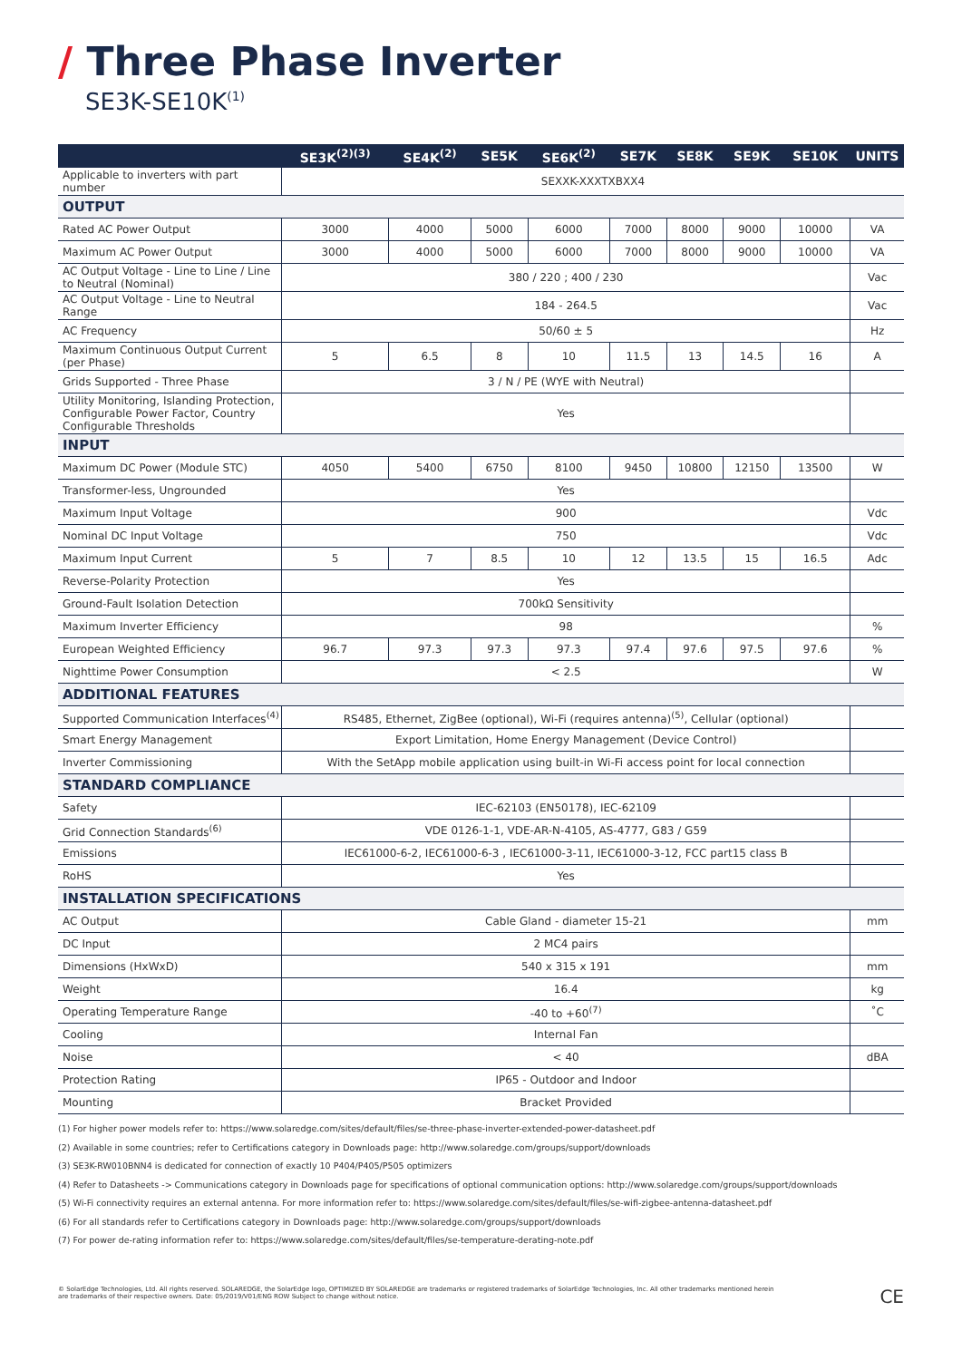/ Three Phase Inverter
SE3K-SE10K<sup>(1)</sup>
| | SE3K<sup>(2)(3)</sup> | SE4K<sup>(2)</sup> | SE5K | SE6K<sup>(2)</sup> | SE7K | SE8K | SE9K | SE10K | UNITS |
| --- | --- | --- | --- | --- | --- | --- | --- | --- | --- |
| Applicable to inverters with part number | SEXXK-XXXTXBXX4 | | | | | | | | |
| OUTPUT | | | | | | | | | |
| Rated AC Power Output | 3000 | 4000 | 5000 | 6000 | 7000 | 8000 | 9000 | 10000 | VA |
| Maximum AC Power Output | 3000 | 4000 | 5000 | 6000 | 7000 | 8000 | 9000 | 10000 | VA |
| AC Output Voltage - Line to Line / Line to Neutral (Nominal) | 380 / 220 ; 400 / 230 | | | | | | | | Vac |
| AC Output Voltage - Line to Neutral Range | 184 - 264.5 | | | | | | | | Vac |
| AC Frequency | 50/60 ± 5 | | | | | | | | Hz |
| Maximum Continuous Output Current (per Phase) | 5 | 6.5 | 8 | 10 | 11.5 | 13 | 14.5 | 16 | A |
| Grids Supported - Three Phase | 3 / N / PE (WYE with Neutral) | | | | | | | | |
| Utility Monitoring, Islanding Protection, Configurable Power Factor, Country Configurable Thresholds | Yes | | | | | | | | |
| INPUT | | | | | | | | | |
| Maximum DC Power (Module STC) | 4050 | 5400 | 6750 | 8100 | 9450 | 10800 | 12150 | 13500 | W |
| Transformer-less, Ungrounded | Yes | | | | | | | | |
| Maximum Input Voltage | 900 | | | | | | | | Vdc |
| Nominal DC Input Voltage | 750 | | | | | | | | Vdc |
| Maximum Input Current | 5 | 7 | 8.5 | 10 | 12 | 13.5 | 15 | 16.5 | Adc |
| Reverse-Polarity Protection | Yes | | | | | | | | |
| Ground-Fault Isolation Detection | 700kΩ Sensitivity | | | | | | | | |
| Maximum Inverter Efficiency | 98 | | | | | | | | % |
| European Weighted Efficiency | 96.7 | 97.3 | 97.3 | 97.3 | 97.4 | 97.6 | 97.5 | 97.6 | % |
| Nighttime Power Consumption | < 2.5 | | | | | | | | W |
| ADDITIONAL FEATURES | | | | | | | | | |
| Supported Communication Interfaces<sup>(4)</sup> | RS485, Ethernet, ZigBee (optional), Wi-Fi (requires antenna)<sup>(5)</sup>, Cellular (optional) | | | | | | | | |
| Smart Energy Management | Export Limitation, Home Energy Management (Device Control) | | | | | | | | |
| Inverter Commissioning | With the SetApp mobile application using built-in Wi-Fi access point for local connection | | | | | | | | |
| STANDARD COMPLIANCE | | | | | | | | | |
| Safety | IEC-62103 (EN50178), IEC-62109 | | | | | | | | |
| Grid Connection Standards<sup>(6)</sup> | VDE 0126-1-1, VDE-AR-N-4105, AS-4777, G83 / G59 | | | | | | | | |
| Emissions | IEC61000-6-2, IEC61000-6-3 , IEC61000-3-11, IEC61000-3-12, FCC part15 class B | | | | | | | | |
| RoHS | Yes | | | | | | | | |
| INSTALLATION SPECIFICATIONS | | | | | | | | | |
| AC Output | Cable Gland - diameter 15-21 | | | | | | | | mm |
| DC Input | 2 MC4 pairs | | | | | | | | |
| Dimensions (HxWxD) | 540 x 315 x 191 | | | | | | | | mm |
| Weight | 16.4 | | | | | | | | kg |
| Operating Temperature Range | -40 to +60<sup>(7)</sup> | | | | | | | | ˚C |
| Cooling | Internal Fan | | | | | | | | |
| Noise | < 40 | | | | | | | | dBA |
| Protection Rating | IP65 - Outdoor and Indoor | | | | | | | | |
| Mounting | Bracket Provided | | | | | | | | |
(1) For higher power models refer to: https://www.solaredge.com/sites/default/files/se-three-phase-inverter-extended-power-datasheet.pdf
(2) Available in some countries; refer to Certifications category in Downloads page: http://www.solaredge.com/groups/support/downloads
(3) SE3K-RW010BNN4 is dedicated for connection of exactly 10 P404/P405/P505 optimizers
(4) Refer to Datasheets -> Communications category in Downloads page for specifications of optional communication options: http://www.solaredge.com/groups/support/downloads
(5) Wi-Fi connectivity requires an external antenna. For more information refer to: https://www.solaredge.com/sites/default/files/se-wifi-zigbee-antenna-datasheet.pdf
(6) For all standards refer to Certifications category in Downloads page: http://www.solaredge.com/groups/support/downloads
(7) For power de-rating information refer to: https://www.solaredge.com/sites/default/files/se-temperature-derating-note.pdf
© SolarEdge Technologies, Ltd. All rights reserved. SOLAREDGE, the SolarEdge logo, OPTIMIZED BY SOLAREDGE are trademarks or registered trademarks of SolarEdge Technologies, Inc. All other trademarks mentioned herein
are trademarks of their respective owners. Date: 05/2019/V01/ENG ROW Subject to change without notice.
CE